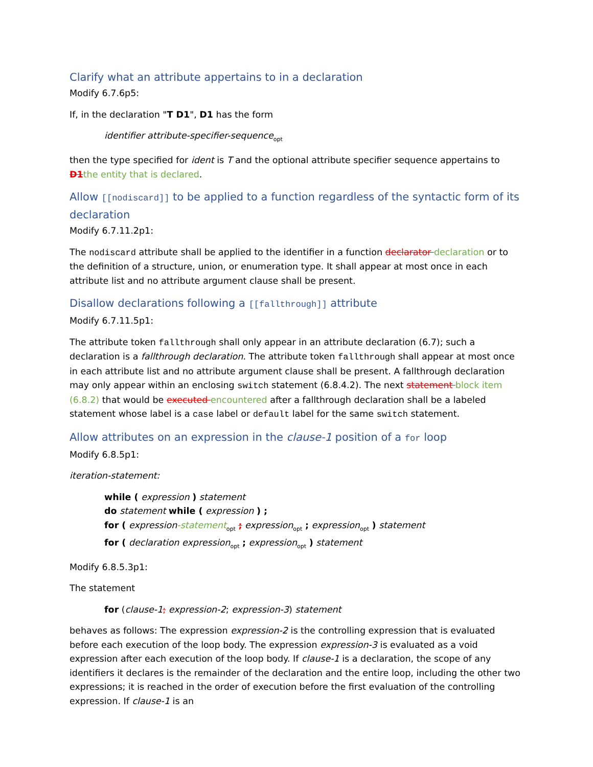Clarify what an attribute appertains to in a declaration
Modify 6.7.6p5:
If, in the declaration "T D1", D1 has the form
identifier attribute-specifier-sequence<sub>opt</sub>
then the type specified for ident is T and the optional attribute specifier sequence appertains to D1the entity that is declared.
Allow [[nodiscard]] to be applied to a function regardless of the syntactic form of its declaration
Modify 6.7.11.2p1:
The nodiscard attribute shall be applied to the identifier in a function declarator declaration or to the definition of a structure, union, or enumeration type. It shall appear at most once in each attribute list and no attribute argument clause shall be present.
Disallow declarations following a [[fallthrough]] attribute
Modify 6.7.11.5p1:
The attribute token fallthrough shall only appear in an attribute declaration (6.7); such a declaration is a fallthrough declaration. The attribute token fallthrough shall appear at most once in each attribute list and no attribute argument clause shall be present. A fallthrough declaration may only appear within an enclosing switch statement (6.8.4.2). The next statement block item (6.8.2) that would be executed encountered after a fallthrough declaration shall be a labeled statement whose label is a case label or default label for the same switch statement.
Allow attributes on an expression in the clause-1 position of a for loop
Modify 6.8.5p1:
iteration-statement:
while ( expression ) statement
do statement while ( expression ) ;
for ( expression-statement<sub>opt</sub> ; expression<sub>opt</sub> ; expression<sub>opt</sub> ) statement
for ( declaration expression<sub>opt</sub> ; expression<sub>opt</sub> ) statement
Modify 6.8.5.3p1:
The statement
for (clause-1; expression-2; expression-3) statement
behaves as follows: The expression expression-2 is the controlling expression that is evaluated before each execution of the loop body. The expression expression-3 is evaluated as a void expression after each execution of the loop body. If clause-1 is a declaration, the scope of any identifiers it declares is the remainder of the declaration and the entire loop, including the other two expressions; it is reached in the order of execution before the first evaluation of the controlling expression. If clause-1 is an